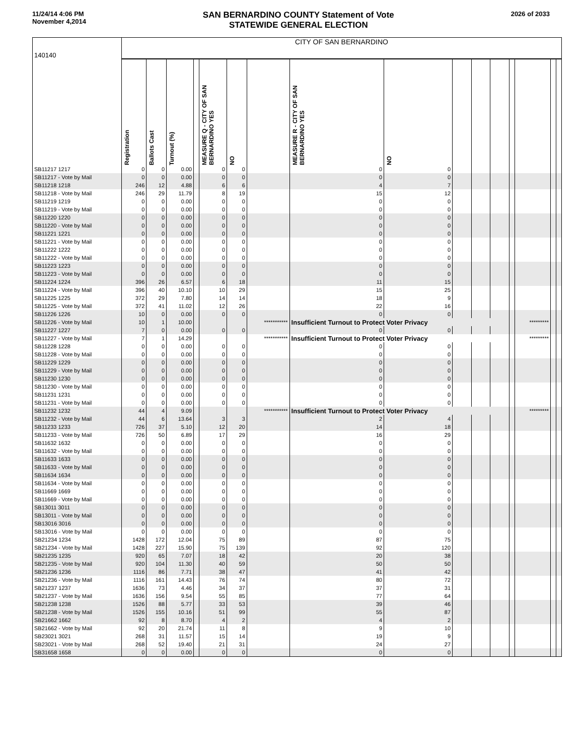11/24/14 4:06 PM
November 4,2014
SAN BERNARDINO COUNTY Statement of Vote
STATEWIDE GENERAL ELECTION
2026 of 2033
| 140140 | CITY OF SAN BERNARDINO | | | | | | | | | | | | | | | |
| | Registration | Ballots Cast | Turnout (%) | | MEASURE Q - CITY OF SAN BERNARDINO YES | NO | | MEASURE R - CITY OF SAN BERNARDINO YES | NO | | | | | | | |
| SB11217 1217 | 0 | 0 | 0.00 | | 0 | 0 | | 0 | 0 | | | | | | | |
| SB11217 - Vote by Mail | 0 | 0 | 0.00 | | 0 | 0 | | 0 | 0 | | | | | | | |
| SB11218 1218 | 246 | 12 | 4.88 | | 6 | 6 | | 4 | 7 | | | | | | | |
| SB11218 - Vote by Mail | 246 | 29 | 11.79 | | 8 | 19 | | 15 | 12 | | | | | | | |
| SB11219 1219 | 0 | 0 | 0.00 | | 0 | 0 | | 0 | 0 | | | | | | | |
| SB11219 - Vote by Mail | 0 | 0 | 0.00 | | 0 | 0 | | 0 | 0 | | | | | | | |
| SB11220 1220 | 0 | 0 | 0.00 | | 0 | 0 | | 0 | 0 | | | | | | | |
| SB11220 - Vote by Mail | 0 | 0 | 0.00 | | 0 | 0 | | 0 | 0 | | | | | | | |
| SB11221 1221 | 0 | 0 | 0.00 | | 0 | 0 | | 0 | 0 | | | | | | | |
| SB11221 - Vote by Mail | 0 | 0 | 0.00 | | 0 | 0 | | 0 | 0 | | | | | | | |
| SB11222 1222 | 0 | 0 | 0.00 | | 0 | 0 | | 0 | 0 | | | | | | | |
| SB11222 - Vote by Mail | 0 | 0 | 0.00 | | 0 | 0 | | 0 | 0 | | | | | | | |
| SB11223 1223 | 0 | 0 | 0.00 | | 0 | 0 | | 0 | 0 | | | | | | | |
| SB11223 - Vote by Mail | 0 | 0 | 0.00 | | 0 | 0 | | 0 | 0 | | | | | | | |
| SB11224 1224 | 396 | 26 | 6.57 | | 6 | 18 | | 11 | 15 | | | | | | | |
| SB11224 - Vote by Mail | 396 | 40 | 10.10 | | 10 | 29 | | 15 | 25 | | | | | | | |
| SB11225 1225 | 372 | 29 | 7.80 | | 14 | 14 | | 18 | 9 | | | | | | | |
| SB11225 - Vote by Mail | 372 | 41 | 11.02 | | 12 | 26 | | 22 | 16 | | | | | | | |
| SB11226 1226 | 10 | 0 | 0.00 | | 0 | 0 | | 0 | 0 | | | | | | | |
| SB11226 - Vote by Mail | 10 | 1 | 10.00 | | | | *********** | Insufficient Turnout to Protect Voter Privacy | | | | | | ********* | | |
| SB11227 1227 | 7 | 0 | 0.00 | | 0 | 0 | | 0 | 0 | | | | | | | |
| SB11227 - Vote by Mail | 7 | 1 | 14.29 | | | | *********** | Insufficient Turnout to Protect Voter Privacy | | | | | | ********* | | |
| SB11228 1228 | 0 | 0 | 0.00 | | 0 | 0 | | 0 | 0 | | | | | | | |
| SB11228 - Vote by Mail | 0 | 0 | 0.00 | | 0 | 0 | | 0 | 0 | | | | | | | |
| SB11229 1229 | 0 | 0 | 0.00 | | 0 | 0 | | 0 | 0 | | | | | | | |
| SB11229 - Vote by Mail | 0 | 0 | 0.00 | | 0 | 0 | | 0 | 0 | | | | | | | |
| SB11230 1230 | 0 | 0 | 0.00 | | 0 | 0 | | 0 | 0 | | | | | | | |
| SB11230 - Vote by Mail | 0 | 0 | 0.00 | | 0 | 0 | | 0 | 0 | | | | | | | |
| SB11231 1231 | 0 | 0 | 0.00 | | 0 | 0 | | 0 | 0 | | | | | | | |
| SB11231 - Vote by Mail | 0 | 0 | 0.00 | | 0 | 0 | | 0 | 0 | | | | | | | |
| SB11232 1232 | 44 | 4 | 9.09 | | | | *********** | Insufficient Turnout to Protect Voter Privacy | | | | | | ********* | | |
| SB11232 - Vote by Mail | 44 | 6 | 13.64 | | 3 | 3 | | 2 | 4 | | | | | | | |
| SB11233 1233 | 726 | 37 | 5.10 | | 12 | 20 | | 14 | 18 | | | | | | | |
| SB11233 - Vote by Mail | 726 | 50 | 6.89 | | 17 | 29 | | 16 | 29 | | | | | | | |
| SB11632 1632 | 0 | 0 | 0.00 | | 0 | 0 | | 0 | 0 | | | | | | | |
| SB11632 - Vote by Mail | 0 | 0 | 0.00 | | 0 | 0 | | 0 | 0 | | | | | | | |
| SB11633 1633 | 0 | 0 | 0.00 | | 0 | 0 | | 0 | 0 | | | | | | | |
| SB11633 - Vote by Mail | 0 | 0 | 0.00 | | 0 | 0 | | 0 | 0 | | | | | | | |
| SB11634 1634 | 0 | 0 | 0.00 | | 0 | 0 | | 0 | 0 | | | | | | | |
| SB11634 - Vote by Mail | 0 | 0 | 0.00 | | 0 | 0 | | 0 | 0 | | | | | | | |
| SB11669 1669 | 0 | 0 | 0.00 | | 0 | 0 | | 0 | 0 | | | | | | | |
| SB11669 - Vote by Mail | 0 | 0 | 0.00 | | 0 | 0 | | 0 | 0 | | | | | | | |
| SB13011 3011 | 0 | 0 | 0.00 | | 0 | 0 | | 0 | 0 | | | | | | | |
| SB13011 - Vote by Mail | 0 | 0 | 0.00 | | 0 | 0 | | 0 | 0 | | | | | | | |
| SB13016 3016 | 0 | 0 | 0.00 | | 0 | 0 | | 0 | 0 | | | | | | | |
| SB13016 - Vote by Mail | 0 | 0 | 0.00 | | 0 | 0 | | 0 | 0 | | | | | | | |
| SB21234 1234 | 1428 | 172 | 12.04 | | 75 | 89 | | 87 | 75 | | | | | | | |
| SB21234 - Vote by Mail | 1428 | 227 | 15.90 | | 75 | 139 | | 92 | 120 | | | | | | | |
| SB21235 1235 | 920 | 65 | 7.07 | | 18 | 42 | | 20 | 38 | | | | | | | |
| SB21235 - Vote by Mail | 920 | 104 | 11.30 | | 40 | 59 | | 50 | 50 | | | | | | | |
| SB21236 1236 | 1116 | 86 | 7.71 | | 38 | 47 | | 41 | 42 | | | | | | | |
| SB21236 - Vote by Mail | 1116 | 161 | 14.43 | | 76 | 74 | | 80 | 72 | | | | | | | |
| SB21237 1237 | 1636 | 73 | 4.46 | | 34 | 37 | | 37 | 31 | | | | | | | |
| SB21237 - Vote by Mail | 1636 | 156 | 9.54 | | 55 | 85 | | 77 | 64 | | | | | | | |
| SB21238 1238 | 1526 | 88 | 5.77 | | 33 | 53 | | 39 | 46 | | | | | | | |
| SB21238 - Vote by Mail | 1526 | 155 | 10.16 | | 51 | 99 | | 55 | 87 | | | | | | | |
| SB21662 1662 | 92 | 8 | 8.70 | | 4 | 2 | | 4 | 2 | | | | | | | |
| SB21662 - Vote by Mail | 92 | 20 | 21.74 | | 11 | 8 | | 9 | 10 | | | | | | | |
| SB23021 3021 | 268 | 31 | 11.57 | | 15 | 14 | | 19 | 9 | | | | | | | |
| SB23021 - Vote by Mail | 268 | 52 | 19.40 | | 21 | 31 | | 24 | 27 | | | | | | | |
| SB31658 1658 | 0 | 0 | 0.00 | | 0 | 0 | | 0 | 0 | | | | | | | |